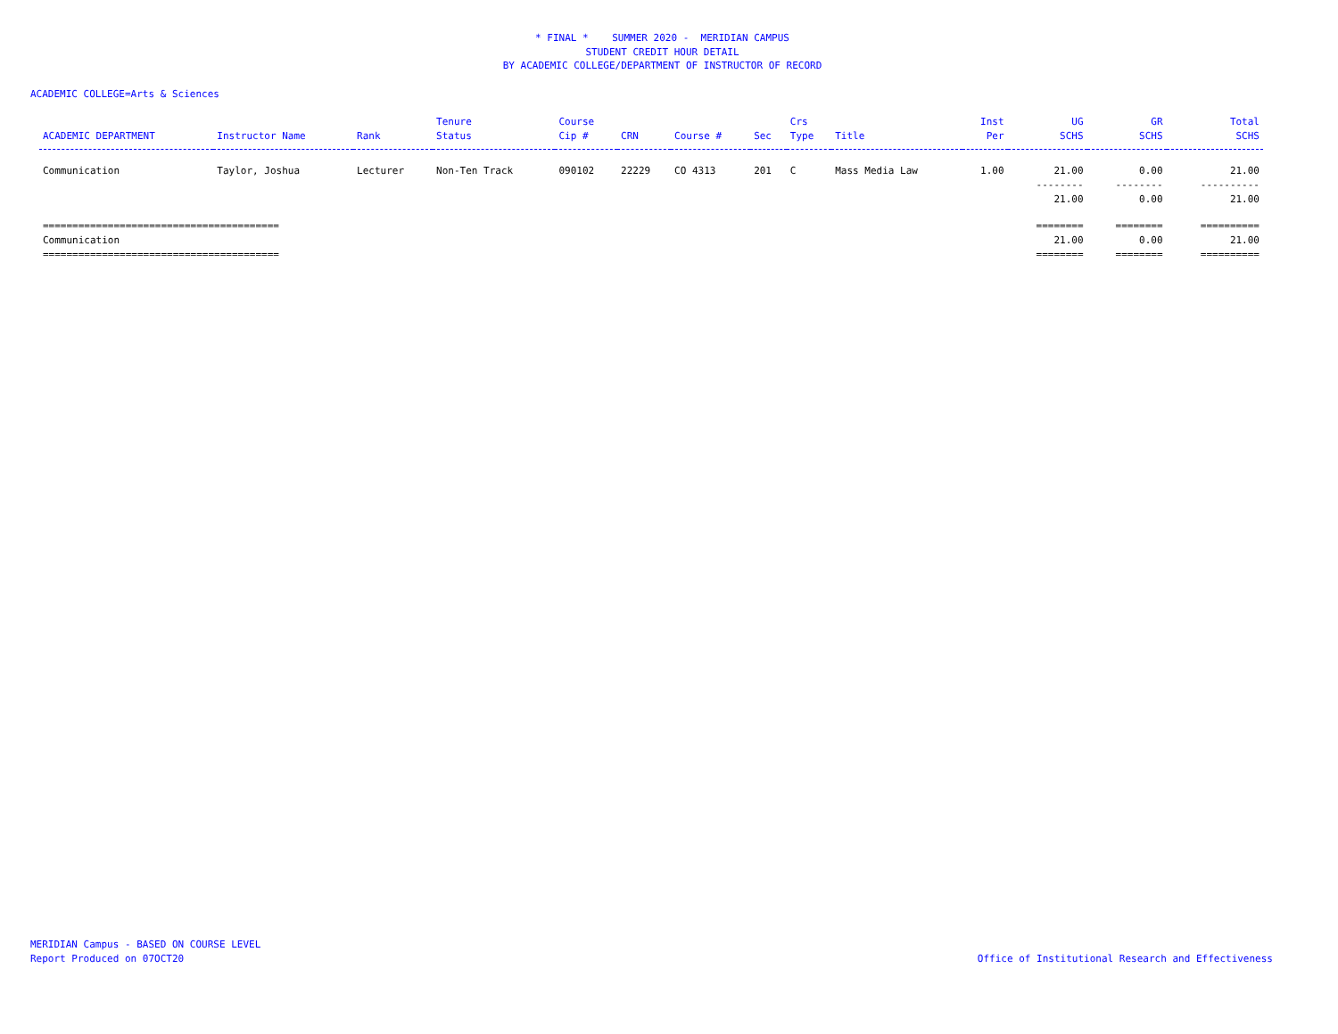* FINAL * SUMMER 2020 - MERIDIAN CAMPUS
STUDENT CREDIT HOUR DETAIL
BY ACADEMIC COLLEGE/DEPARTMENT OF INSTRUCTOR OF RECORD
ACADEMIC COLLEGE=Arts & Sciences
| ACADEMIC DEPARTMENT | Instructor Name | Rank | Tenure Status | Course Cip # | CRN | Course # | Sec | Crs Type | Title | Inst Per | UG SCHS | GR SCHS | Total SCHS |
| --- | --- | --- | --- | --- | --- | --- | --- | --- | --- | --- | --- | --- | --- |
| Communication | Taylor, Joshua | Lecturer | Non-Ten Track | 090102 | 22229 | CO 4313 | 201 | C | Mass Media Law | 1.00 | 21.00 | 0.00 | 21.00 |
| | | | | | | | | | | | -------- | -------- | ---------- |
| | | | | | | | | | | | 21.00 | 0.00 | 21.00 |
| ======================================== | | | | | | | | | | | ======== | ======== | ========== |
| Communication | | | | | | | | | | | 21.00 | 0.00 | 21.00 |
| ======================================== | | | | | | | | | | | ======== | ======== | ========== |
MERIDIAN Campus - BASED ON COURSE LEVEL
Report Produced on 07OCT20
Office of Institutional Research and Effectiveness